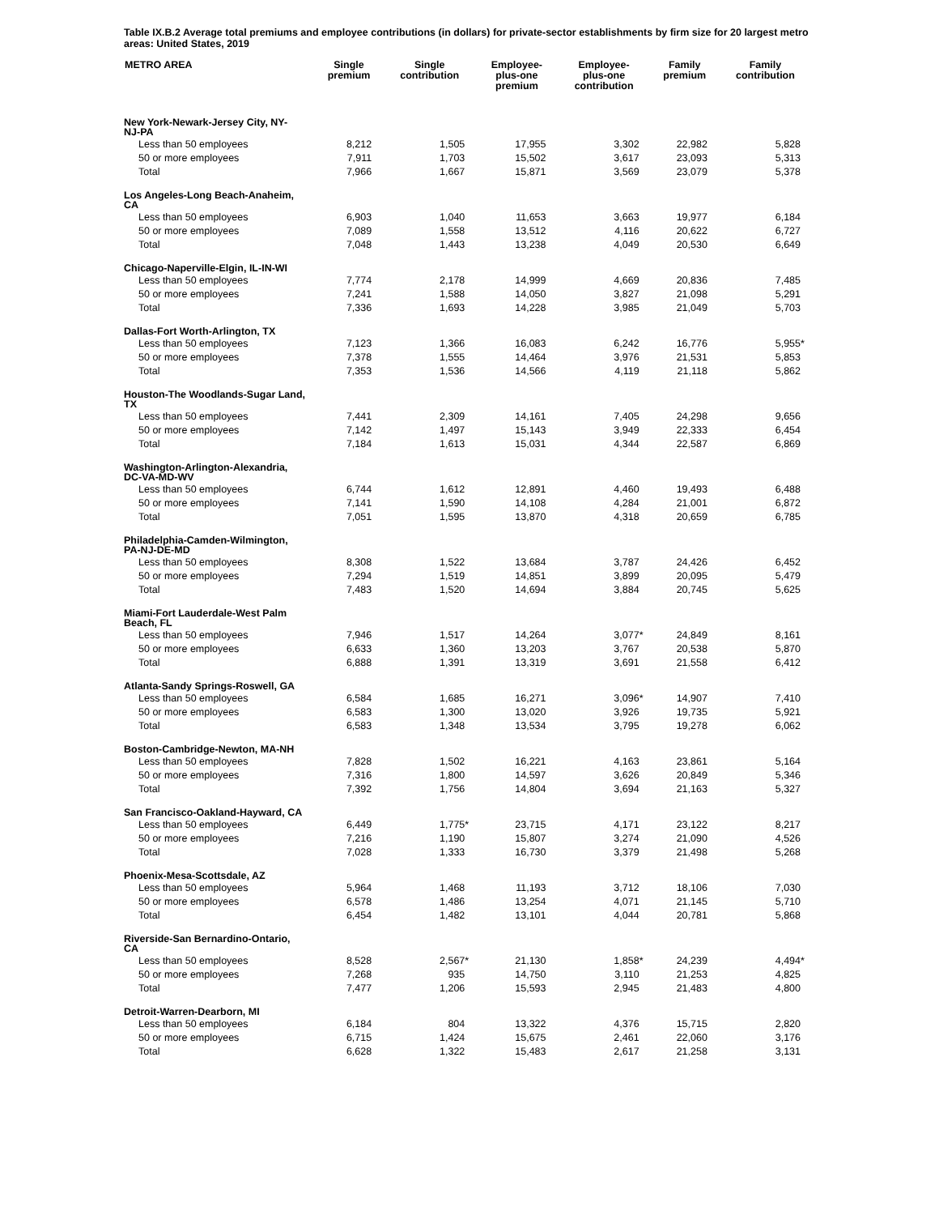Table IX.B.2 Average total premiums and employee contributions (in dollars) for private-sector establishments by firm size for 20 largest metro areas: United States, 2019
| METRO AREA | Single premium | Single contribution | Employee- plus-one premium | Employee- plus-one contribution | Family premium | Family contribution |
| --- | --- | --- | --- | --- | --- | --- |
| New York-Newark-Jersey City, NY- NJ-PA | | | | | | |
| Less than 50 employees | 8,212 | 1,505 | 17,955 | 3,302 | 22,982 | 5,828 |
| 50 or more employees | 7,911 | 1,703 | 15,502 | 3,617 | 23,093 | 5,313 |
| Total | 7,966 | 1,667 | 15,871 | 3,569 | 23,079 | 5,378 |
| Los Angeles-Long Beach-Anaheim, CA | | | | | | |
| Less than 50 employees | 6,903 | 1,040 | 11,653 | 3,663 | 19,977 | 6,184 |
| 50 or more employees | 7,089 | 1,558 | 13,512 | 4,116 | 20,622 | 6,727 |
| Total | 7,048 | 1,443 | 13,238 | 4,049 | 20,530 | 6,649 |
| Chicago-Naperville-Elgin, IL-IN-WI | | | | | | |
| Less than 50 employees | 7,774 | 2,178 | 14,999 | 4,669 | 20,836 | 7,485 |
| 50 or more employees | 7,241 | 1,588 | 14,050 | 3,827 | 21,098 | 5,291 |
| Total | 7,336 | 1,693 | 14,228 | 3,985 | 21,049 | 5,703 |
| Dallas-Fort Worth-Arlington, TX | | | | | | |
| Less than 50 employees | 7,123 | 1,366 | 16,083 | 6,242 | 16,776 | 5,955 * |
| 50 or more employees | 7,378 | 1,555 | 14,464 | 3,976 | 21,531 | 5,853 |
| Total | 7,353 | 1,536 | 14,566 | 4,119 | 21,118 | 5,862 |
| Houston-The Woodlands-Sugar Land, TX | | | | | | |
| Less than 50 employees | 7,441 | 2,309 | 14,161 | 7,405 | 24,298 | 9,656 |
| 50 or more employees | 7,142 | 1,497 | 15,143 | 3,949 | 22,333 | 6,454 |
| Total | 7,184 | 1,613 | 15,031 | 4,344 | 22,587 | 6,869 |
| Washington-Arlington-Alexandria, DC-VA-MD-WV | | | | | | |
| Less than 50 employees | 6,744 | 1,612 | 12,891 | 4,460 | 19,493 | 6,488 |
| 50 or more employees | 7,141 | 1,590 | 14,108 | 4,284 | 21,001 | 6,872 |
| Total | 7,051 | 1,595 | 13,870 | 4,318 | 20,659 | 6,785 |
| Philadelphia-Camden-Wilmington, PA-NJ-DE-MD | | | | | | |
| Less than 50 employees | 8,308 | 1,522 | 13,684 | 3,787 | 24,426 | 6,452 |
| 50 or more employees | 7,294 | 1,519 | 14,851 | 3,899 | 20,095 | 5,479 |
| Total | 7,483 | 1,520 | 14,694 | 3,884 | 20,745 | 5,625 |
| Miami-Fort Lauderdale-West Palm Beach, FL | | | | | | |
| Less than 50 employees | 7,946 | 1,517 | 14,264 | 3,077 * | 24,849 | 8,161 |
| 50 or more employees | 6,633 | 1,360 | 13,203 | 3,767 | 20,538 | 5,870 |
| Total | 6,888 | 1,391 | 13,319 | 3,691 | 21,558 | 6,412 |
| Atlanta-Sandy Springs-Roswell, GA | | | | | | |
| Less than 50 employees | 6,584 | 1,685 | 16,271 | 3,096 * | 14,907 | 7,410 |
| 50 or more employees | 6,583 | 1,300 | 13,020 | 3,926 | 19,735 | 5,921 |
| Total | 6,583 | 1,348 | 13,534 | 3,795 | 19,278 | 6,062 |
| Boston-Cambridge-Newton, MA-NH | | | | | | |
| Less than 50 employees | 7,828 | 1,502 | 16,221 | 4,163 | 23,861 | 5,164 |
| 50 or more employees | 7,316 | 1,800 | 14,597 | 3,626 | 20,849 | 5,346 |
| Total | 7,392 | 1,756 | 14,804 | 3,694 | 21,163 | 5,327 |
| San Francisco-Oakland-Hayward, CA | | | | | | |
| Less than 50 employees | 6,449 | 1,775 * | 23,715 | 4,171 | 23,122 | 8,217 |
| 50 or more employees | 7,216 | 1,190 | 15,807 | 3,274 | 21,090 | 4,526 |
| Total | 7,028 | 1,333 | 16,730 | 3,379 | 21,498 | 5,268 |
| Phoenix-Mesa-Scottsdale, AZ | | | | | | |
| Less than 50 employees | 5,964 | 1,468 | 11,193 | 3,712 | 18,106 | 7,030 |
| 50 or more employees | 6,578 | 1,486 | 13,254 | 4,071 | 21,145 | 5,710 |
| Total | 6,454 | 1,482 | 13,101 | 4,044 | 20,781 | 5,868 |
| Riverside-San Bernardino-Ontario, CA | | | | | | |
| Less than 50 employees | 8,528 | 2,567 * | 21,130 | 1,858 * | 24,239 | 4,494 * |
| 50 or more employees | 7,268 | 935 | 14,750 | 3,110 | 21,253 | 4,825 |
| Total | 7,477 | 1,206 | 15,593 | 2,945 | 21,483 | 4,800 |
| Detroit-Warren-Dearborn, MI | | | | | | |
| Less than 50 employees | 6,184 | 804 | 13,322 | 4,376 | 15,715 | 2,820 |
| 50 or more employees | 6,715 | 1,424 | 15,675 | 2,461 | 22,060 | 3,176 |
| Total | 6,628 | 1,322 | 15,483 | 2,617 | 21,258 | 3,131 |